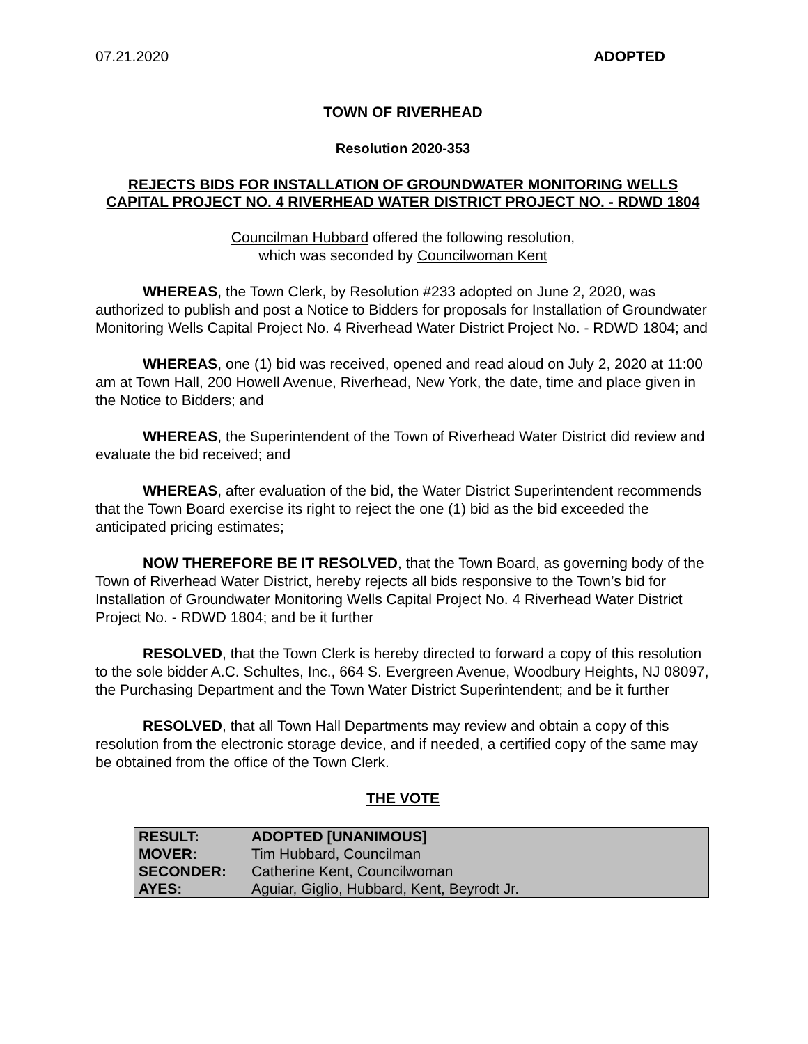07.21.2020 ADOPTED
TOWN OF RIVERHEAD
Resolution 2020-353
REJECTS BIDS FOR INSTALLATION OF GROUNDWATER MONITORING WELLS CAPITAL PROJECT NO. 4 RIVERHEAD WATER DISTRICT PROJECT NO. - RDWD 1804
Councilman Hubbard offered the following resolution,
which was seconded by Councilwoman Kent
WHEREAS, the Town Clerk, by Resolution #233 adopted on June 2, 2020, was authorized to publish and post a Notice to Bidders for proposals for Installation of Groundwater Monitoring Wells Capital Project No. 4 Riverhead Water District Project No. - RDWD 1804; and
WHEREAS, one (1) bid was received, opened and read aloud on July 2, 2020 at 11:00 am at Town Hall, 200 Howell Avenue, Riverhead, New York, the date, time and place given in the Notice to Bidders; and
WHEREAS, the Superintendent of the Town of Riverhead Water District did review and evaluate the bid received; and
WHEREAS, after evaluation of the bid, the Water District Superintendent recommends that the Town Board exercise its right to reject the one (1) bid as the bid exceeded the anticipated pricing estimates;
NOW THEREFORE BE IT RESOLVED, that the Town Board, as governing body of the Town of Riverhead Water District, hereby rejects all bids responsive to the Town’s bid for Installation of Groundwater Monitoring Wells Capital Project No. 4 Riverhead Water District Project No. - RDWD 1804; and be it further
RESOLVED, that the Town Clerk is hereby directed to forward a copy of this resolution to the sole bidder A.C. Schultes, Inc., 664 S. Evergreen Avenue, Woodbury Heights, NJ 08097, the Purchasing Department and the Town Water District Superintendent; and be it further
RESOLVED, that all Town Hall Departments may review and obtain a copy of this resolution from the electronic storage device, and if needed, a certified copy of the same may be obtained from the office of the Town Clerk.
THE VOTE
| RESULT: | ADOPTED [UNANIMOUS] |
| MOVER: | Tim Hubbard, Councilman |
| SECONDER: | Catherine Kent, Councilwoman |
| AYES: | Aguiar, Giglio, Hubbard, Kent, Beyrodt Jr. |